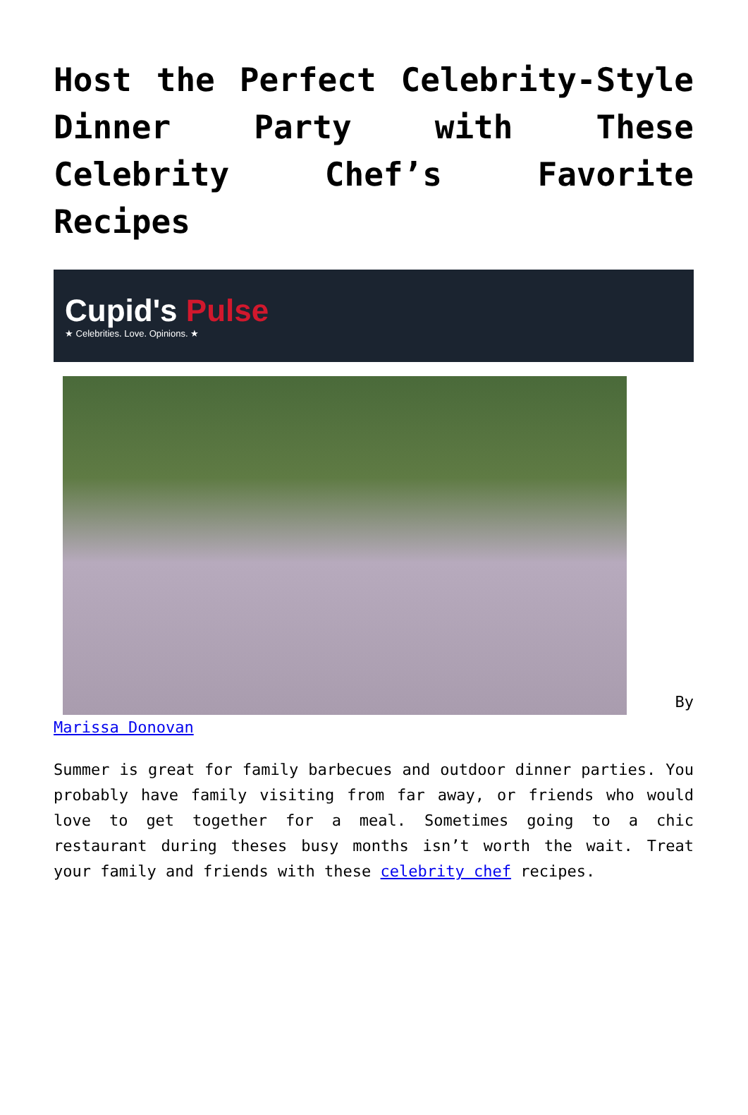Host the Perfect Celebrity-Style Dinner Party with These Celebrity Chef’s Favorite Recipes
Cupid's Pulse
★ Celebrities. Love. Opinions. ★
By Marissa Donovan
Summer is great for family barbecues and outdoor dinner parties. You probably have family visiting from far away, or friends who would love to get together for a meal. Sometimes going to a chic restaurant during theses busy months isn’t worth the wait. Treat your family and friends with these celebrity chef recipes.